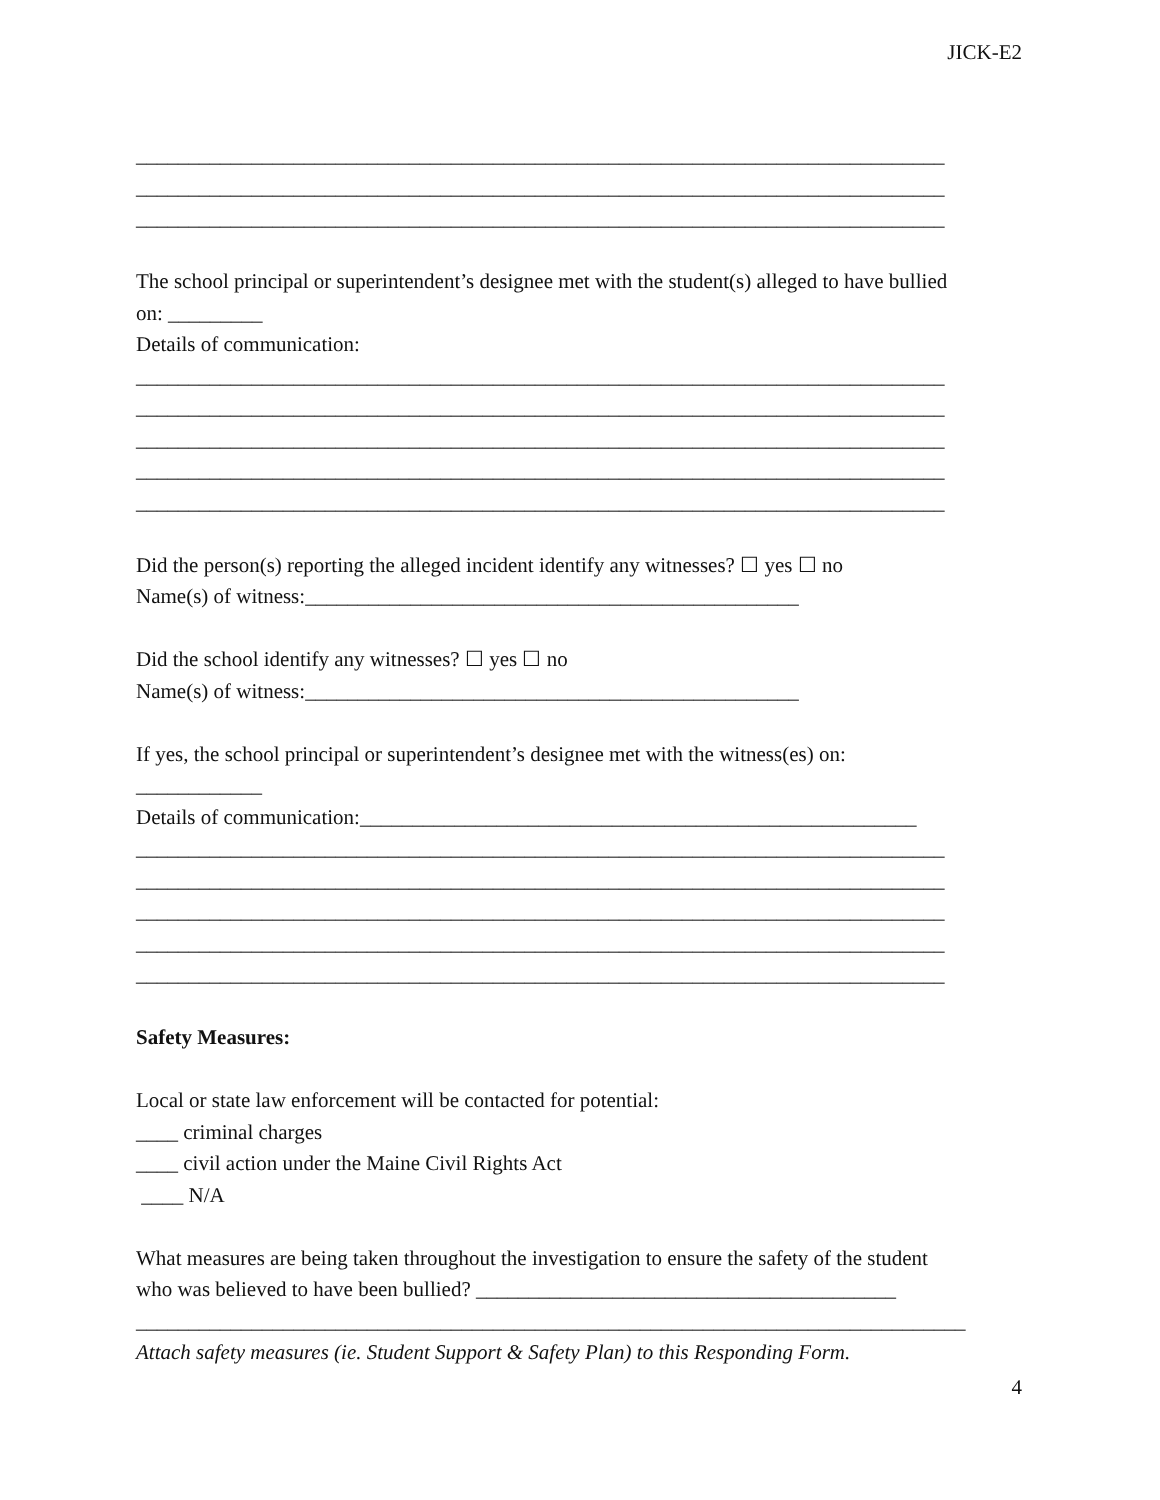JICK-E2
_____________________________________________________________________________ _____________________________________________________________________________ _____________________________________________________________________________ The school principal or superintendent’s designee met with the student(s) alleged to have bullied on: _________ Details of communication: _____________________________________________________________________________ _____________________________________________________________________________ _____________________________________________________________________________ _____________________________________________________________________________ _____________________________________________________________________________ Did the person(s) reporting the alleged incident identify any witnesses? ☐ yes ☐ no Name(s) of witness:_______________________________________________ Did the school identify any witnesses? ☐ yes ☐ no Name(s) of witness:_______________________________________________ If yes, the school principal or superintendent’s designee met with the witness(es) on: ____________ Details of communication:_____________________________________________________ _____________________________________________________________________________ _____________________________________________________________________________ _____________________________________________________________________________ _____________________________________________________________________________ _____________________________________________________________________________ Safety Measures: Local or state law enforcement will be contacted for potential: ____ criminal charges ____ civil action under the Maine Civil Rights Act ____ N/A What measures are being taken throughout the investigation to ensure the safety of the student who was believed to have been bullied? ________________________________________ _______________________________________________________________________________ Attach safety measures (ie. Student Support & Safety Plan) to this Responding Form.
4